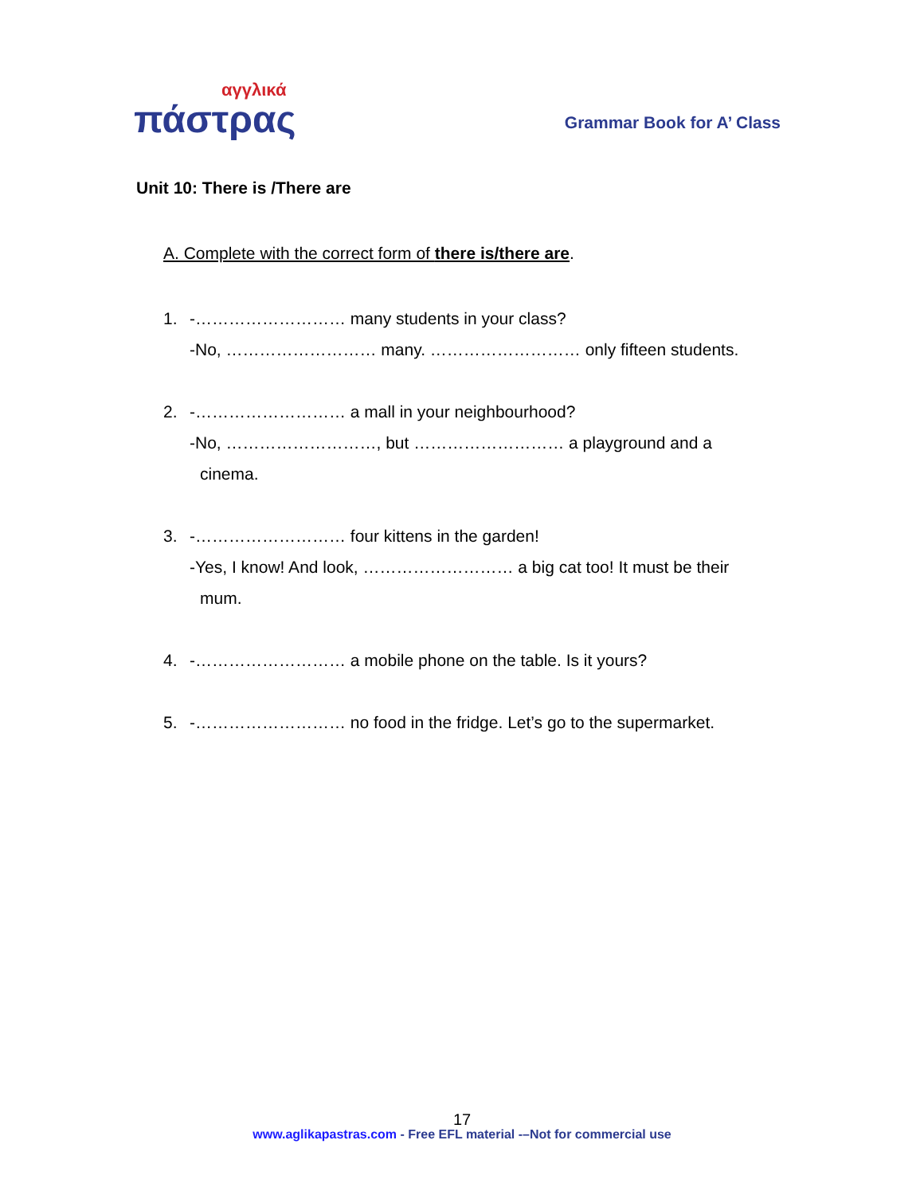αγγλικά
πάστρας
Grammar Book for A’ Class
Unit 10: There is /There are
A. Complete with the correct form of there is/there are.
1. -……………………… many students in your class?
-No, ……………………… many. ……………………… only fifteen students.
2. -……………………… a mall in your neighbourhood?
-No, ………………………, but ……………………… a playground and a
cinema.
3. -……………………… four kittens in the garden!
-Yes, I know! And look, ……………………… a big cat too! It must be their
mum.
4. -……………………… a mobile phone on the table. Is it yours?
5. -……………………… no food in the fridge. Let’s go to the supermarket.
17
www.aglikapastras.com - Free EFL material -–Not for commercial use